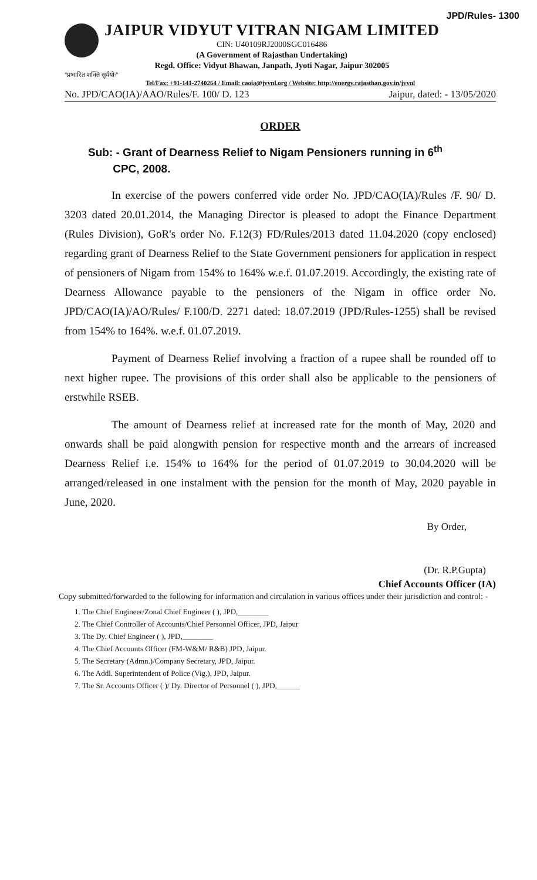JPD/Rules- 1300
JAIPUR VIDYUT VITRAN NIGAM LIMITED
CIN: U40109RJ2000SGC016486
(A Government of Rajasthan Undertaking)
Regd. Office: Vidyut Bhawan, Janpath, Jyoti Nagar, Jaipur 302005
"प्रभारित शक्ति सूर्ययोः"
Tel/Fax: +91-141-2740264 / Email: caoia@jvvnl.org / Website: http://energy.rajasthan.gov.in/jvvnl
No. JPD/CAO(IA)/AAO/Rules/F. 100/ D. 123 Jaipur, dated: - 13/05/2020
ORDER
Sub: - Grant of Dearness Relief to Nigam Pensioners running in 6<sup>th</sup>
CPC, 2008.
In exercise of the powers conferred vide order No. JPD/CAO(IA)/Rules /F. 90/ D. 3203 dated 20.01.2014, the Managing Director is pleased to adopt the Finance Department (Rules Division), GoR's order No. F.12(3) FD/Rules/2013 dated 11.04.2020 (copy enclosed) regarding grant of Dearness Relief to the State Government pensioners for application in respect of pensioners of Nigam from 154% to 164% w.e.f. 01.07.2019. Accordingly, the existing rate of Dearness Allowance payable to the pensioners of the Nigam in office order No. JPD/CAO(IA)/AO/Rules/ F.100/D. 2271 dated: 18.07.2019 (JPD/Rules-1255) shall be revised from 154% to 164%. w.e.f. 01.07.2019.
Payment of Dearness Relief involving a fraction of a rupee shall be rounded off to next higher rupee. The provisions of this order shall also be applicable to the pensioners of erstwhile RSEB.
The amount of Dearness relief at increased rate for the month of May, 2020 and onwards shall be paid alongwith pension for respective month and the arrears of increased Dearness Relief i.e. 154% to 164% for the period of 01.07.2019 to 30.04.2020 will be arranged/released in one instalment with the pension for the month of May, 2020 payable in June, 2020.
By Order,
(Dr. R.P.Gupta)
Chief Accounts Officer (IA)
Copy submitted/forwarded to the following for information and circulation in various offices under their jurisdiction and control: -
1. The Chief Engineer/Zonal Chief Engineer ( ), JPD,________
2. The Chief Controller of Accounts/Chief Personnel Officer, JPD, Jaipur
3. The Dy. Chief Engineer ( ), JPD,________
4. The Chief Accounts Officer (FM-W&M/ R&B) JPD, Jaipur.
5. The Secretary (Admn.)/Company Secretary, JPD, Jaipur.
6. The Addl. Superintendent of Police (Vig.), JPD, Jaipur.
7. The Sr. Accounts Officer ( )/ Dy. Director of Personnel ( ), JPD,______